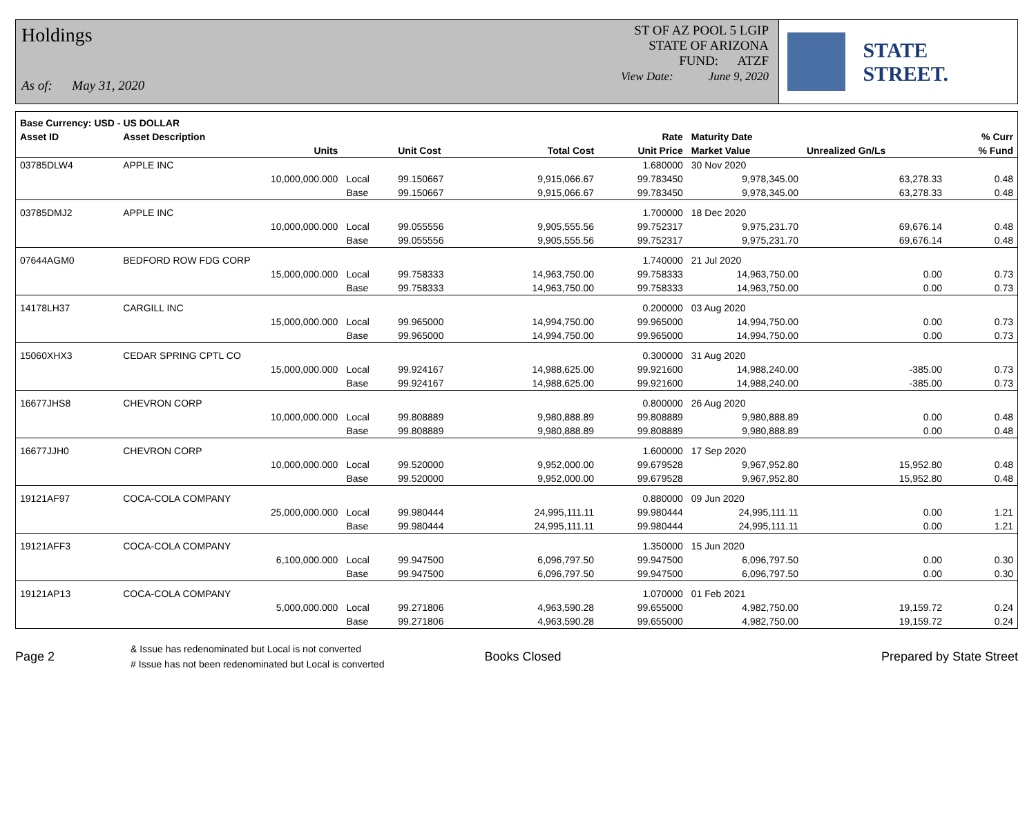Holdings
As of: May 31, 2020
ST OF AZ POOL 5 LGIP
STATE OF ARIZONA
FUND: ATZF
View Date: June 9, 2020
STATE STREET.
| Base Currency: USD - US DOLLAR | | | | | | | | |
| --- | --- | --- | --- | --- | --- | --- | --- | --- |
| Asset ID | Asset Description | | | | Rate | Maturity Date | | % Curr |
| | Units | | Unit Cost | Total Cost | Unit Price | Market Value | Unrealized Gn/Ls | % Fund |
| 03785DLW4 | APPLE INC | | | | 1.680000 | 30 Nov 2020 | | |
| | 10,000,000.000 | Local | 99.150667 | 9,915,066.67 | 99.783450 | 9,978,345.00 | 63,278.33 | 0.48 |
| | | Base | 99.150667 | 9,915,066.67 | 99.783450 | 9,978,345.00 | 63,278.33 | 0.48 |
| 03785DMJ2 | APPLE INC | | | | 1.700000 | 18 Dec 2020 | | |
| | 10,000,000.000 | Local | 99.055556 | 9,905,555.56 | 99.752317 | 9,975,231.70 | 69,676.14 | 0.48 |
| | | Base | 99.055556 | 9,905,555.56 | 99.752317 | 9,975,231.70 | 69,676.14 | 0.48 |
| 07644AGM0 | BEDFORD ROW FDG CORP | | | | 1.740000 | 21 Jul 2020 | | |
| | 15,000,000.000 | Local | 99.758333 | 14,963,750.00 | 99.758333 | 14,963,750.00 | 0.00 | 0.73 |
| | | Base | 99.758333 | 14,963,750.00 | 99.758333 | 14,963,750.00 | 0.00 | 0.73 |
| 14178LH37 | CARGILL INC | | | | 0.200000 | 03 Aug 2020 | | |
| | 15,000,000.000 | Local | 99.965000 | 14,994,750.00 | 99.965000 | 14,994,750.00 | 0.00 | 0.73 |
| | | Base | 99.965000 | 14,994,750.00 | 99.965000 | 14,994,750.00 | 0.00 | 0.73 |
| 15060XHX3 | CEDAR SPRING CPTL CO | | | | 0.300000 | 31 Aug 2020 | | |
| | 15,000,000.000 | Local | 99.924167 | 14,988,625.00 | 99.921600 | 14,988,240.00 | -385.00 | 0.73 |
| | | Base | 99.924167 | 14,988,625.00 | 99.921600 | 14,988,240.00 | -385.00 | 0.73 |
| 16677JHS8 | CHEVRON CORP | | | | 0.800000 | 26 Aug 2020 | | |
| | 10,000,000.000 | Local | 99.808889 | 9,980,888.89 | 99.808889 | 9,980,888.89 | 0.00 | 0.48 |
| | | Base | 99.808889 | 9,980,888.89 | 99.808889 | 9,980,888.89 | 0.00 | 0.48 |
| 16677JJH0 | CHEVRON CORP | | | | 1.600000 | 17 Sep 2020 | | |
| | 10,000,000.000 | Local | 99.520000 | 9,952,000.00 | 99.679528 | 9,967,952.80 | 15,952.80 | 0.48 |
| | | Base | 99.520000 | 9,952,000.00 | 99.679528 | 9,967,952.80 | 15,952.80 | 0.48 |
| 19121AF97 | COCA-COLA COMPANY | | | | 0.880000 | 09 Jun 2020 | | |
| | 25,000,000.000 | Local | 99.980444 | 24,995,111.11 | 99.980444 | 24,995,111.11 | 0.00 | 1.21 |
| | | Base | 99.980444 | 24,995,111.11 | 99.980444 | 24,995,111.11 | 0.00 | 1.21 |
| 19121AFF3 | COCA-COLA COMPANY | | | | 1.350000 | 15 Jun 2020 | | |
| | 6,100,000.000 | Local | 99.947500 | 6,096,797.50 | 99.947500 | 6,096,797.50 | 0.00 | 0.30 |
| | | Base | 99.947500 | 6,096,797.50 | 99.947500 | 6,096,797.50 | 0.00 | 0.30 |
| 19121AP13 | COCA-COLA COMPANY | | | | 1.070000 | 01 Feb 2021 | | |
| | 5,000,000.000 | Local | 99.271806 | 4,963,590.28 | 99.655000 | 4,982,750.00 | 19,159.72 | 0.24 |
| | | Base | 99.271806 | 4,963,590.28 | 99.655000 | 4,982,750.00 | 19,159.72 | 0.24 |
Page 2
& Issue has redenominated but Local is not converted
# Issue has not been redenominated but Local is converted
Books Closed Prepared by State Street